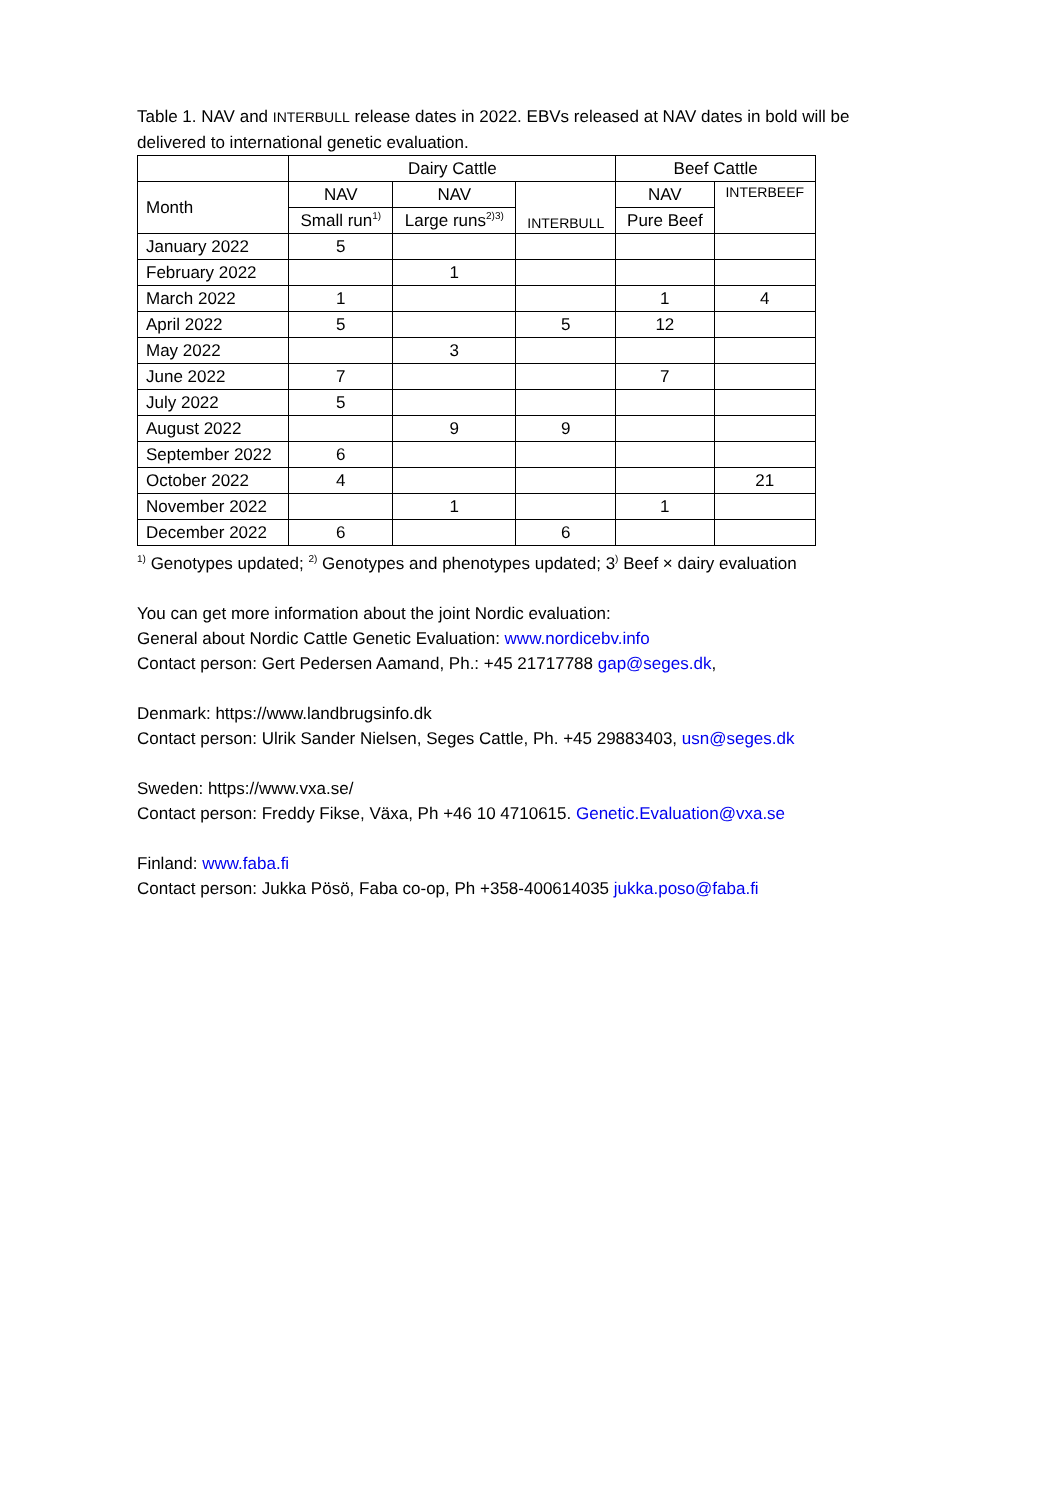Table 1. NAV and INTERBULL release dates in 2022. EBVs released at NAV dates in bold will be delivered to international genetic evaluation.
| | Dairy Cattle | | | Beef Cattle | |
| --- | --- | --- | --- | --- | --- |
| Month | NAV | NAV | INTERBULL | NAV | INTERBEEF |
| | Small run<sup>1)</sup> | Large runs<sup>2)3)</sup> | | Pure Beef | |
| January 2022 | 5 | | | | |
| February 2022 | | 1 | | | |
| March 2022 | 1 | | | 1 | 4 |
| April 2022 | 5 | | 5 | 12 | |
| May 2022 | | 3 | | | |
| June 2022 | 7 | | | 7 | |
| July 2022 | 5 | | | | |
| August 2022 | | 9 | 9 | | |
| September 2022 | 6 | | | | |
| October 2022 | 4 | | | | 21 |
| November 2022 | | 1 | | 1 | |
| December 2022 | 6 | | 6 | | |
<sup>1)</sup> Genotypes updated; <sup>2)</sup> Genotypes and phenotypes updated; 3<sup>)</sup> Beef × dairy evaluation
You can get more information about the joint Nordic evaluation:
General about Nordic Cattle Genetic Evaluation: www.nordicebv.info
Contact person: Gert Pedersen Aamand, Ph.: +45 21717788 gap@seges.dk,
Denmark: https://www.landbrugsinfo.dk
Contact person: Ulrik Sander Nielsen, Seges Cattle, Ph. +45 29883403, usn@seges.dk
Sweden: https://www.vxa.se/
Contact person: Freddy Fikse, Växa, Ph +46 10 4710615. Genetic.Evaluation@vxa.se
Finland: www.faba.fi
Contact person: Jukka Pösö, Faba co-op, Ph +358-400614035 jukka.poso@faba.fi